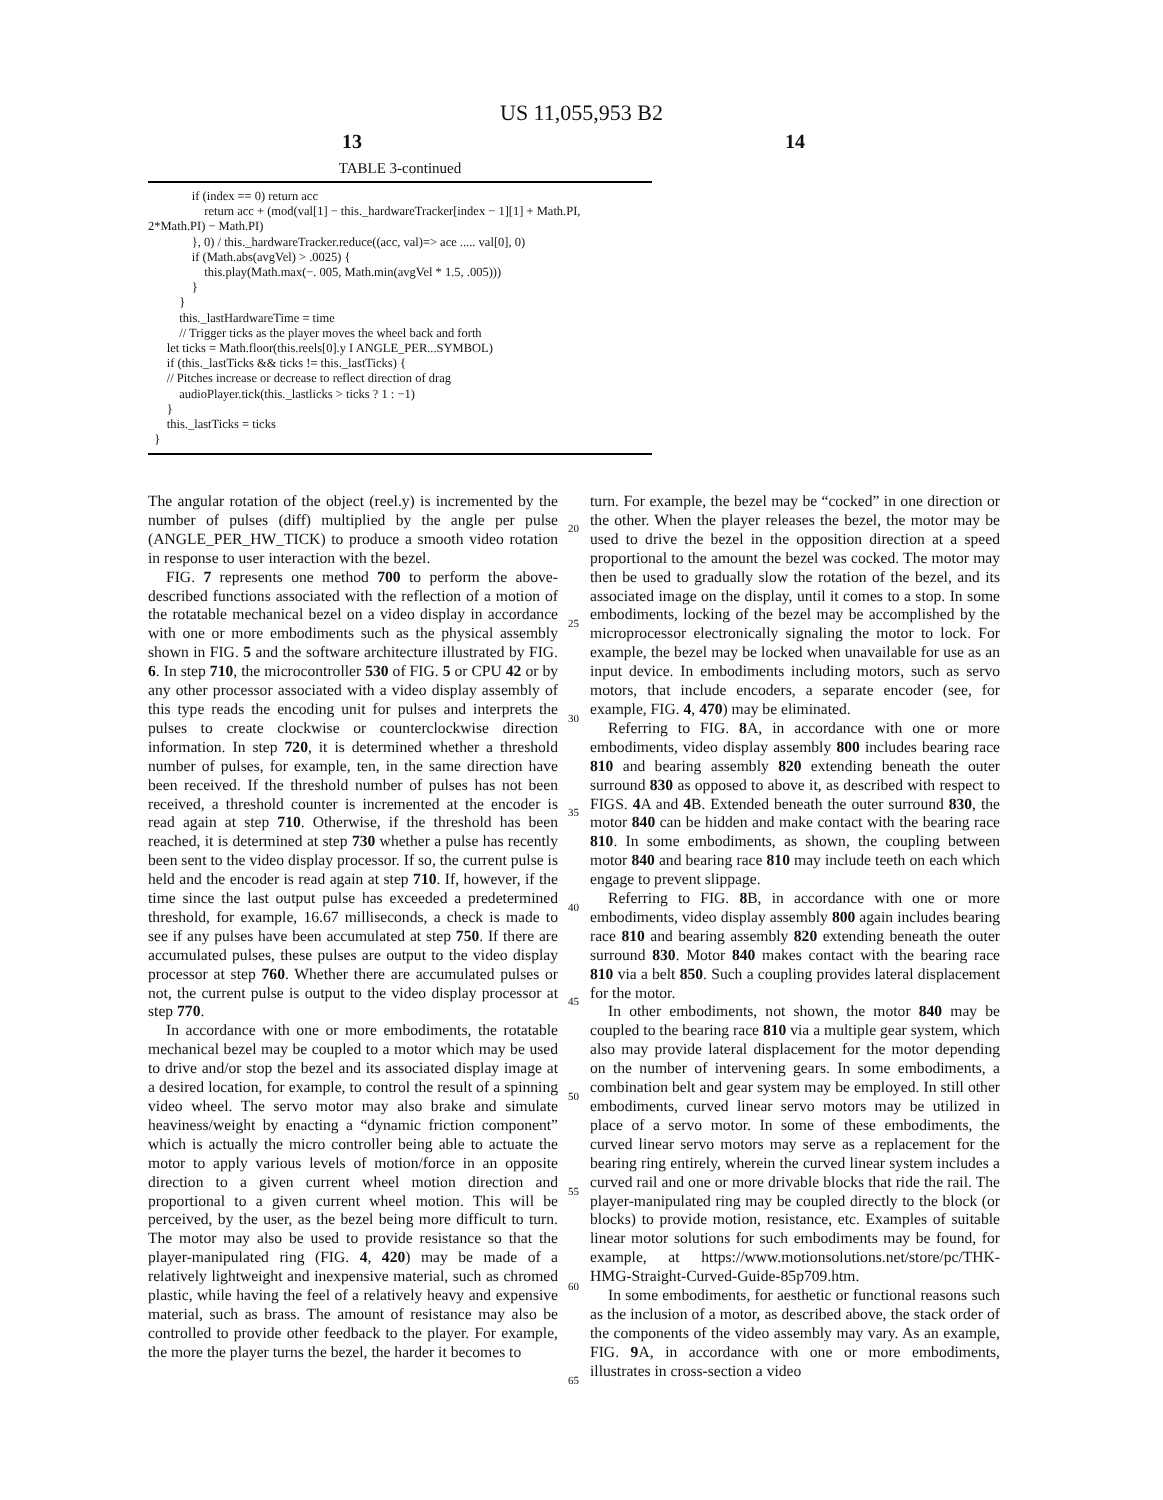US 11,055,953 B2
13 14
TABLE 3-continued
if (index == 0) return acc return acc + (mod(val[1] − this._hardwareTracker[index − 1][1] + Math.PI, 2*Math.PI) − Math.PI) }, 0) / this._hardwareTracker.reduce((acc, val)=> ace ..... val[0], 0) if (Math.abs(avgVel) > .0025) { this.play(Math.max(−. 005, Math.min(avgVel * 1.5, .005))) } } this._lastHardwareTime = time // Trigger ticks as the player moves the wheel back and forth let ticks = Math.floor(this.reels[0].y I ANGLE_PER...SYMBOL) if (this._lastTicks && ticks != this._lastTicks) { // Pitches increase or decrease to reflect direction of drag audioPlayer.tick(this._lastlicks > ticks ? 1 : −1) } this._lastTicks = ticks }
The angular rotation of the object (reel.y) is incremented by the number of pulses (diff) multiplied by the angle per pulse (ANGLE_PER_HW_TICK) to produce a smooth video rotation in response to user interaction with the bezel.
FIG. 7 represents one method 700 to perform the above-described functions associated with the reflection of a motion of the rotatable mechanical bezel on a video display in accordance with one or more embodiments such as the physical assembly shown in FIG. 5 and the software architecture illustrated by FIG. 6. In step 710, the microcontroller 530 of FIG. 5 or CPU 42 or by any other processor associated with a video display assembly of this type reads the encoding unit for pulses and interprets the pulses to create clockwise or counterclockwise direction information. In step 720, it is determined whether a threshold number of pulses, for example, ten, in the same direction have been received. If the threshold number of pulses has not been received, a threshold counter is incremented at the encoder is read again at step 710. Otherwise, if the threshold has been reached, it is determined at step 730 whether a pulse has recently been sent to the video display processor. If so, the current pulse is held and the encoder is read again at step 710. If, however, if the time since the last output pulse has exceeded a predetermined threshold, for example, 16.67 milliseconds, a check is made to see if any pulses have been accumulated at step 750. If there are accumulated pulses, these pulses are output to the video display processor at step 760. Whether there are accumulated pulses or not, the current pulse is output to the video display processor at step 770.
In accordance with one or more embodiments, the rotatable mechanical bezel may be coupled to a motor which may be used to drive and/or stop the bezel and its associated display image at a desired location, for example, to control the result of a spinning video wheel. The servo motor may also brake and simulate heaviness/weight by enacting a “dynamic friction component” which is actually the micro controller being able to actuate the motor to apply various levels of motion/force in an opposite direction to a given current wheel motion direction and proportional to a given current wheel motion. This will be perceived, by the user, as the bezel being more difficult to turn. The motor may also be used to provide resistance so that the player-manipulated ring (FIG. 4, 420) may be made of a relatively lightweight and inexpensive material, such as chromed plastic, while having the feel of a relatively heavy and expensive material, such as brass. The amount of resistance may also be controlled to provide other feedback to the player. For example, the more the player turns the bezel, the harder it becomes to
turn. For example, the bezel may be “cocked” in one direction or the other. When the player releases the bezel, the motor may be used to drive the bezel in the opposition direction at a speed proportional to the amount the bezel was cocked. The motor may then be used to gradually slow the rotation of the bezel, and its associated image on the display, until it comes to a stop. In some embodiments, locking of the bezel may be accomplished by the microprocessor electronically signaling the motor to lock. For example, the bezel may be locked when unavailable for use as an input device. In embodiments including motors, such as servo motors, that include encoders, a separate encoder (see, for example, FIG. 4, 470) may be eliminated.
Referring to FIG. 8 A, in accordance with one or more embodiments, video display assembly 800 includes bearing race 810 and bearing assembly 820 extending beneath the outer surround 830 as opposed to above it, as described with respect to FIGS. 4 A and 4 B. Extended beneath the outer surround 830, the motor 840 can be hidden and make contact with the bearing race 810. In some embodiments, as shown, the coupling between motor 840 and bearing race 810 may include teeth on each which engage to prevent slippage.
Referring to FIG. 8 B, in accordance with one or more embodiments, video display assembly 800 again includes bearing race 810 and bearing assembly 820 extending beneath the outer surround 830. Motor 840 makes contact with the bearing race 810 via a belt 850. Such a coupling provides lateral displacement for the motor.
In other embodiments, not shown, the motor 840 may be coupled to the bearing race 810 via a multiple gear system, which also may provide lateral displacement for the motor depending on the number of intervening gears. In some embodiments, a combination belt and gear system may be employed. In still other embodiments, curved linear servo motors may be utilized in place of a servo motor. In some of these embodiments, the curved linear servo motors may serve as a replacement for the bearing ring entirely, wherein the curved linear system includes a curved rail and one or more drivable blocks that ride the rail. The player-manipulated ring may be coupled directly to the block (or blocks) to provide motion, resistance, etc. Examples of suitable linear motor solutions for such embodiments may be found, for example, at https://www.motionsolutions.net/store/pc/THK-HMG-Straight-Curved-Guide-85p709.htm.
In some embodiments, for aesthetic or functional reasons such as the inclusion of a motor, as described above, the stack order of the components of the video assembly may vary. As an example, FIG. 9 A, in accordance with one or more embodiments, illustrates in cross-section a video
20
25
30
35
40
45
50
55
60
65